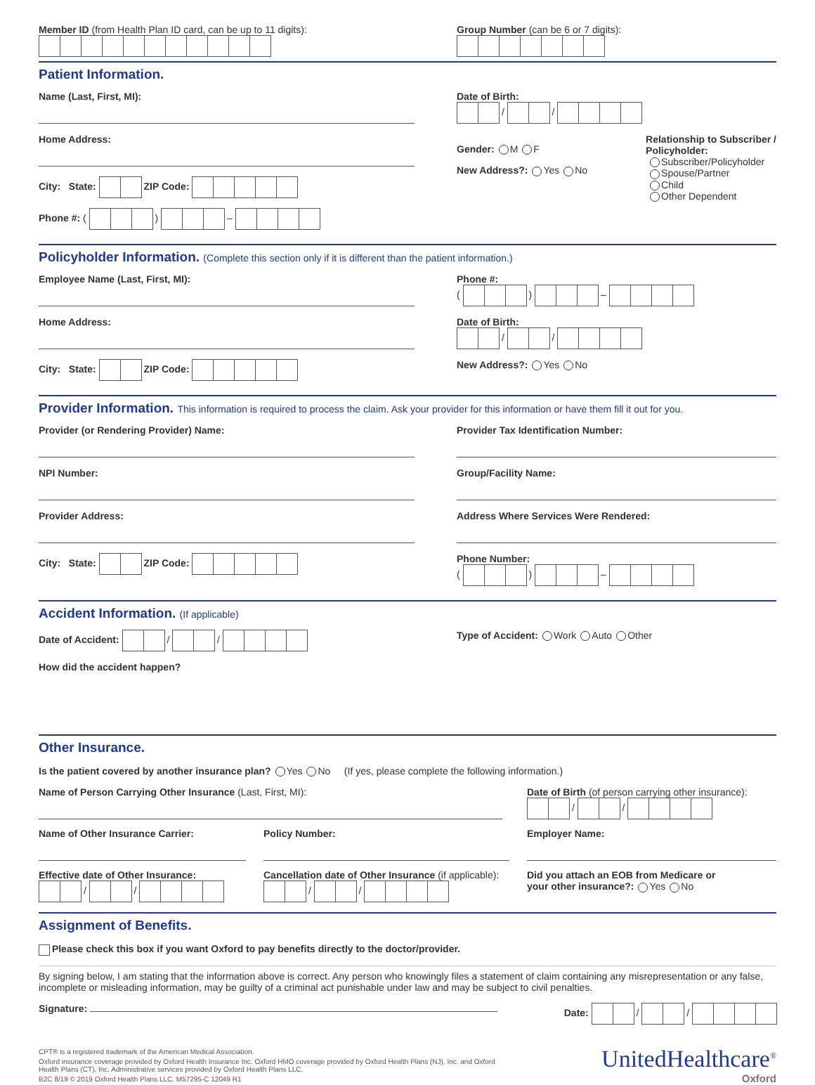Member ID (from Health Plan ID card, can be up to 11 digits):
Group Number (can be 6 or 7 digits):
Patient Information.
Name (Last, First, MI):
Home Address:
City: State: ZIP Code:
Phone #: ( ) –
Date of Birth:
/ /
Gender: M F
New Address?: Yes No
Relationship to Subscriber /
Policyholder:
Subscriber/Policyholder
Spouse/Partner
Child
Other Dependent
Policyholder Information. (Complete this section only if it is different than the patient information.)
Employee Name (Last, First, MI):
Home Address:
City: State: ZIP Code:
Phone #:
( ) –
Date of Birth:
/ /
New Address?: Yes No
Provider Information. This information is required to process the claim. Ask your provider for this information or have them fill it out for you.
Provider (or Rendering Provider) Name:
NPI Number:
Provider Address:
City: State: ZIP Code:
Provider Tax Identification Number:
Group/Facility Name:
Address Where Services Were Rendered:
Phone Number:
( ) –
Accident Information. (If applicable)
Date of Accident: / / Type of Accident: Work Auto Other
How did the accident happen?
Other Insurance.
Is the patient covered by another insurance plan? Yes No (If yes, please complete the following information.)
Name of Person Carrying Other Insurance (Last, First, MI): Date of Birth (of person carrying other insurance):
/ /
Name of Other Insurance Carrier:
Effective date of Other Insurance:
/ /
Policy Number:
Cancellation date of Other Insurance (if applicable):
/ /
Employer Name:
Did you attach an EOB from Medicare or
your other insurance?: Yes No
Assignment of Benefits.
Please check this box if you want Oxford to pay benefits directly to the doctor/provider.
By signing below, I am stating that the information above is correct. Any person who knowingly files a statement of claim containing any misrepresentation or any false, incomplete or misleading information, may be guilty of a criminal act punishable under law and may be subject to civil penalties.
Signature: Date: / /
CPT® is a registered trademark of the American Medical Association.
Oxford insurance coverage provided by Oxford Health Insurance Inc. Oxford HMO coverage provided by Oxford Health Plans (NJ), Inc. and Oxford Health Plans (CT), Inc. Administrative services provided by Oxford Health Plans LLC.
B2C 8/19 © 2019 Oxford Health Plans LLC. M57295-C 12049 R1
UnitedHealthcare<sup>®</sup>
Oxford